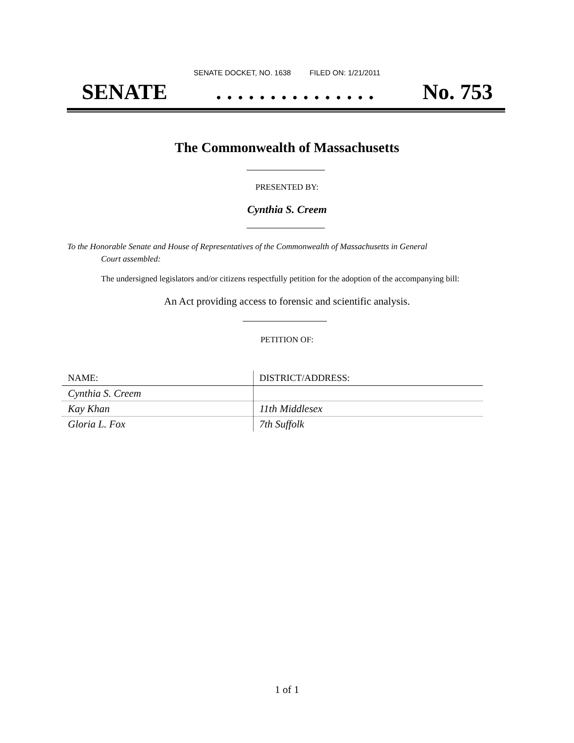SENATE DOCKET, NO. 1638 FILED ON: 1/21/2011
SENATE. . . . . . . . . . . . . . . No. 753
The Commonwealth of Massachusetts
PRESENTED BY:
Cynthia S. Creem
To the Honorable Senate and House of Representatives of the Commonwealth of Massachusetts in General
Court assembled:
The undersigned legislators and/or citizens respectfully petition for the adoption of the accompanying bill:
An Act providing access to forensic and scientific analysis.
PETITION OF:
| NAME: | DISTRICT/ADDRESS: |
| --- | --- |
| Cynthia S. Creem | |
| Kay Khan | 11th Middlesex |
| Gloria L. Fox | 7th Suffolk |
1 of 1